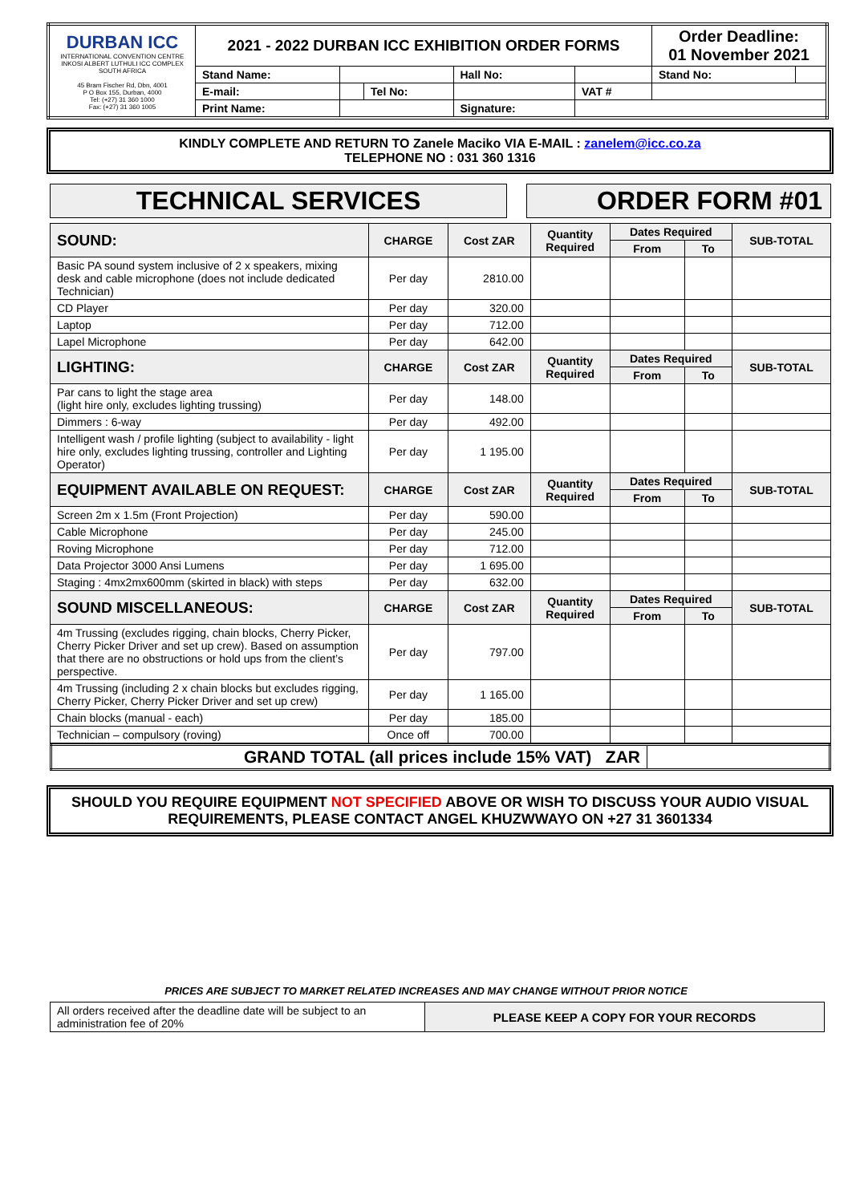| DURBAN ICC INTERNATIONAL CONVENTION CENTRE INKOSI ALBERT LUTHULI ICC COMPLEX SOUTH AFRICA 45 Bram Fischer Rd, Dbn, 4001 P O Box 155, Durban, 4000 Tel: (+27) 31 360 1000 Fax: (+27) 31 360 1005 | 2021 - 2022 DURBAN ICC EXHIBITION ORDER FORMS | | | | | | Order Deadline: 01 November 2021 | |
| | Stand Name: | | | Hall No: | | | Stand No: | |
| | E-mail: | | Tel No: | | | VAT # | | |
| | Print Name: | | | Signature: | | | | |
KINDLY COMPLETE AND RETURN TO Zanele Maciko VIA E-MAIL : zanelem@icc.co.za
TELEPHONE NO : 031 360 1316
TECHNICAL SERVICES ORDER FORM #01
| SOUND: | CHARGE | Cost ZAR | Quantity Required | Dates Required | | SUB-TOTAL |
| --- | --- | --- | --- | --- | --- | --- |
| | | | | From | To | |
| Basic PA sound system inclusive of 2 x speakers, mixing desk and cable microphone (does not include dedicated Technician) | Per day | 2810.00 | | | | |
| CD Player | Per day | 320.00 | | | | |
| Laptop | Per day | 712.00 | | | | |
| Lapel Microphone | Per day | 642.00 | | | | |
| LIGHTING: | CHARGE | Cost ZAR | Quantity Required | Dates Required | | SUB-TOTAL |
| | | | | From | To | |
| Par cans to light the stage area (light hire only, excludes lighting trussing) | Per day | 148.00 | | | | |
| Dimmers : 6-way | Per day | 492.00 | | | | |
| Intelligent wash / profile lighting (subject to availability - light hire only, excludes lighting trussing, controller and Lighting Operator) | Per day | 1 195.00 | | | | |
| EQUIPMENT AVAILABLE ON REQUEST: | CHARGE | Cost ZAR | Quantity Required | Dates Required | | SUB-TOTAL |
| | | | | From | To | |
| Screen 2m x 1.5m (Front Projection) | Per day | 590.00 | | | | |
| Cable Microphone | Per day | 245.00 | | | | |
| Roving Microphone | Per day | 712.00 | | | | |
| Data Projector 3000 Ansi Lumens | Per day | 1 695.00 | | | | |
| Staging : 4mx2mx600mm (skirted in black) with steps | Per day | 632.00 | | | | |
| SOUND MISCELLANEOUS: | CHARGE | Cost ZAR | Quantity Required | Dates Required | | SUB-TOTAL |
| | | | | From | To | |
| 4m Trussing (excludes rigging, chain blocks, Cherry Picker, Cherry Picker Driver and set up crew). Based on assumption that there are no obstructions or hold ups from the client’s perspective. | Per day | 797.00 | | | | |
| 4m Trussing (including 2 x chain blocks but excludes rigging, Cherry Picker, Cherry Picker Driver and set up crew) | Per day | 1 165.00 | | | | |
| Chain blocks (manual - each) | Per day | 185.00 | | | | |
| Technician – compulsory (roving) | Once off | 700.00 | | | | |
| GRAND TOTAL (all prices include 15% VAT) ZAR | |
SHOULD YOU REQUIRE EQUIPMENT NOT SPECIFIED ABOVE OR WISH TO DISCUSS YOUR AUDIO VISUAL REQUIREMENTS, PLEASE CONTACT ANGEL KHUZWWAYO ON +27 31 3601334
PRICES ARE SUBJECT TO MARKET RELATED INCREASES AND MAY CHANGE WITHOUT PRIOR NOTICE
| All orders received after the deadline date will be subject to an administration fee of 20% | PLEASE KEEP A COPY FOR YOUR RECORDS |